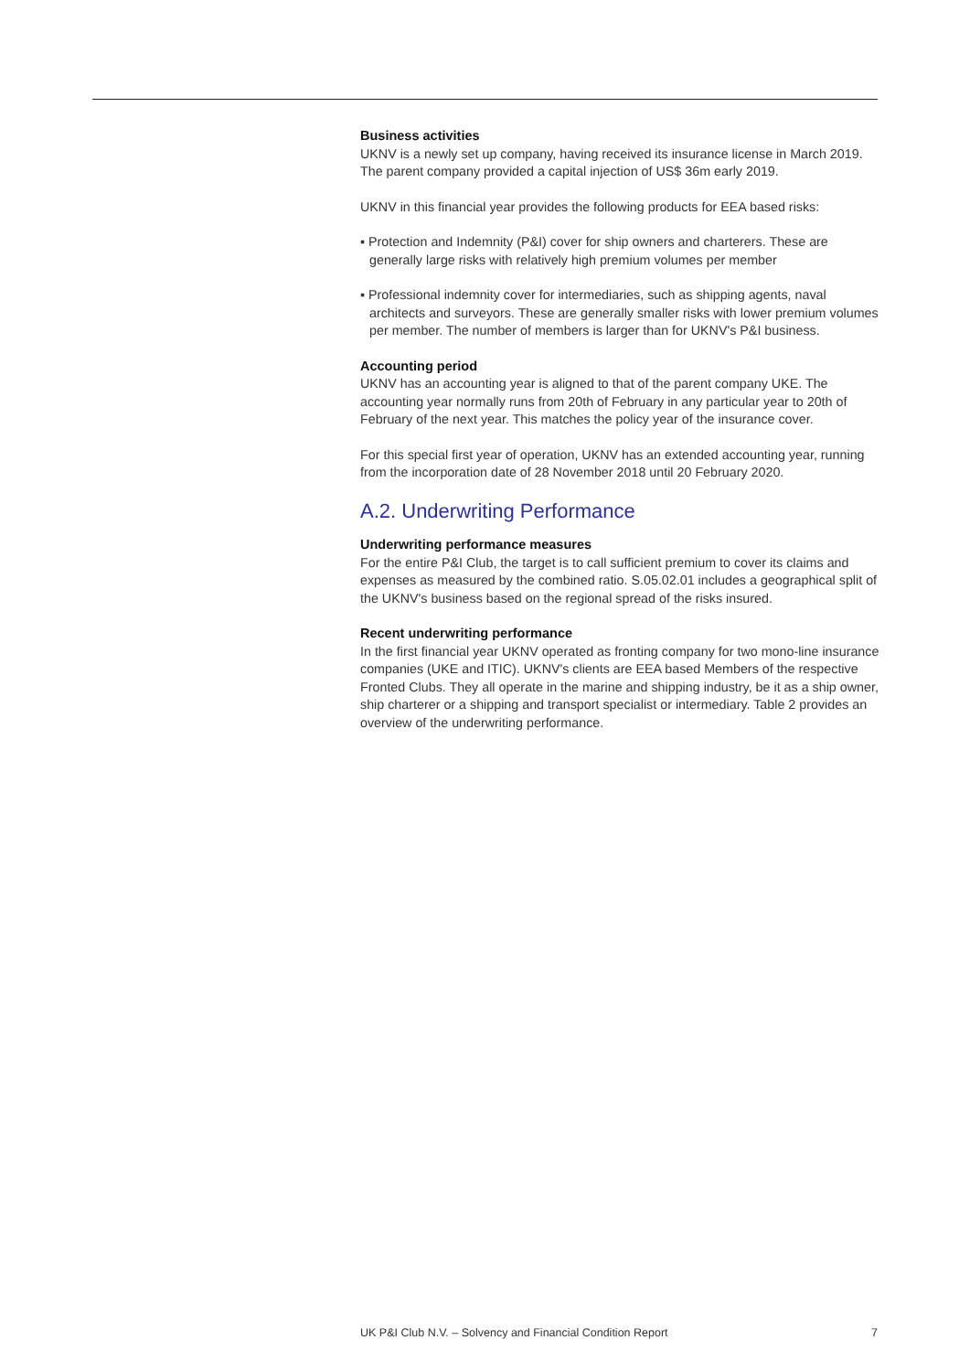Business activities
UKNV is a newly set up company, having received its insurance license in March 2019. The parent company provided a capital injection of US$ 36m early 2019.
UKNV in this financial year provides the following products for EEA based risks:
▪ Protection and Indemnity (P&I) cover for ship owners and charterers. These are generally large risks with relatively high premium volumes per member
▪ Professional indemnity cover for intermediaries, such as shipping agents, naval architects and surveyors. These are generally smaller risks with lower premium volumes per member. The number of members is larger than for UKNV's P&I business.
Accounting period
UKNV has an accounting year is aligned to that of the parent company UKE. The accounting year normally runs from 20th of February in any particular year to 20th of February of the next year. This matches the policy year of the insurance cover.
For this special first year of operation, UKNV has an extended accounting year, running from the incorporation date of 28 November 2018 until 20 February 2020.
A.2. Underwriting Performance
Underwriting performance measures
For the entire P&I Club, the target is to call sufficient premium to cover its claims and expenses as measured by the combined ratio. S.05.02.01 includes a geographical split of the UKNV's business based on the regional spread of the risks insured.
Recent underwriting performance
In the first financial year UKNV operated as fronting company for two mono-line insurance companies (UKE and ITIC). UKNV's clients are EEA based Members of the respective Fronted Clubs. They all operate in the marine and shipping industry, be it as a ship owner, ship charterer or a shipping and transport specialist or intermediary. Table 2 provides an overview of the underwriting performance.
UK P&I Club N.V. – Solvency and Financial Condition Report 7